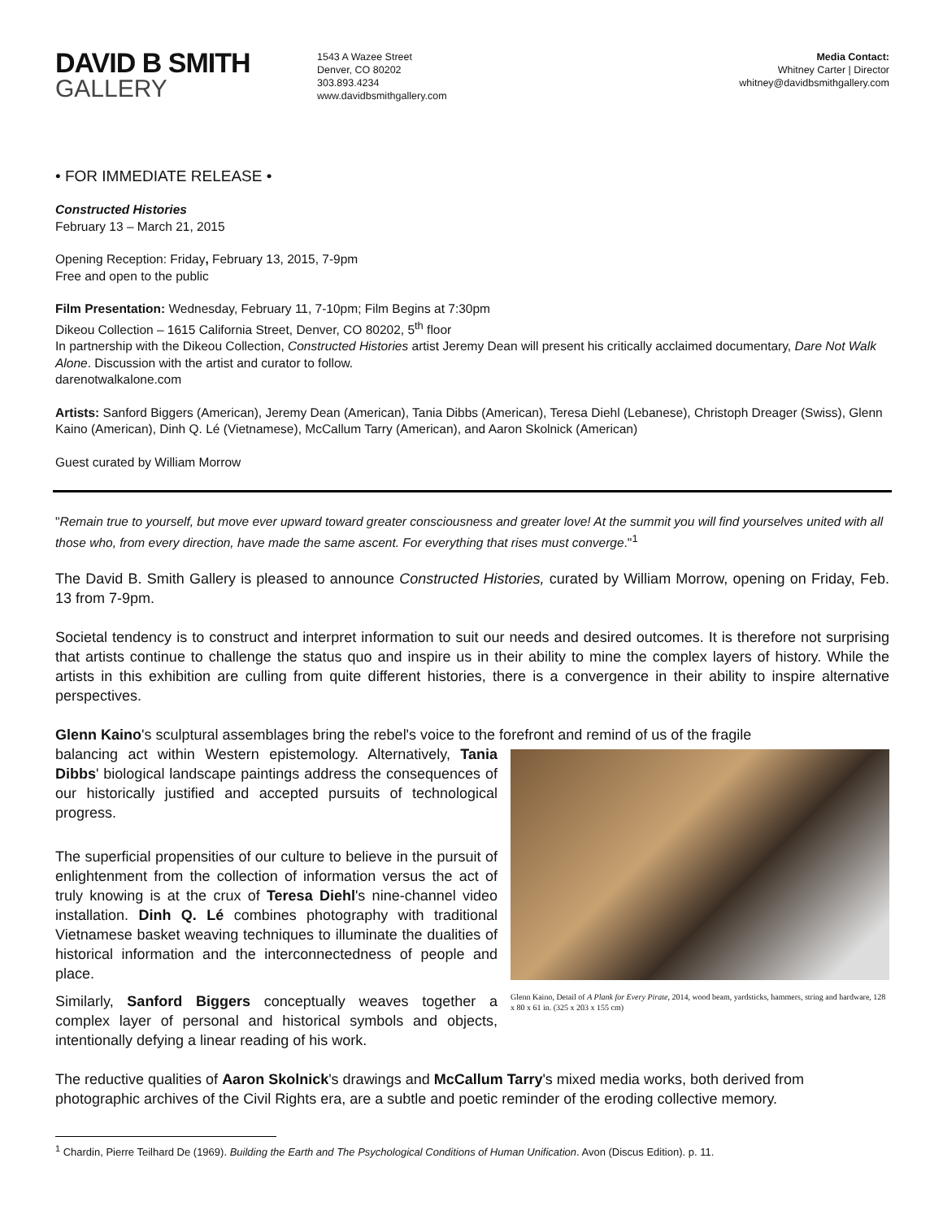DAVID B SMITH
GALLERY
1543 A Wazee Street
Denver, CO 80202
303.893.4234
www.davidbsmithgallery.com
Media Contact:
Whitney Carter | Director
whitney@davidbsmithgallery.com
• FOR IMMEDIATE RELEASE •
Constructed Histories
February 13 – March 21, 2015
Opening Reception: Friday, February 13, 2015, 7-9pm
Free and open to the public
Film Presentation: Wednesday, February 11, 7-10pm; Film Begins at 7:30pm
Dikeou Collection – 1615 California Street, Denver, CO 80202, 5<sup>th</sup> floor
In partnership with the Dikeou Collection, Constructed Histories artist Jeremy Dean will present his critically acclaimed documentary, Dare Not Walk Alone. Discussion with the artist and curator to follow.
darenotwalkalone.com
Artists: Sanford Biggers (American), Jeremy Dean (American), Tania Dibbs (American), Teresa Diehl (Lebanese), Christoph Dreager (Swiss), Glenn Kaino (American), Dinh Q. Lé (Vietnamese), McCallum Tarry (American), and Aaron Skolnick (American)
Guest curated by William Morrow
"Remain true to yourself, but move ever upward toward greater consciousness and greater love! At the summit you will find yourselves united with all those who, from every direction, have made the same ascent. For everything that rises must converge."<sup>1</sup>
The David B. Smith Gallery is pleased to announce Constructed Histories, curated by William Morrow, opening on Friday, Feb. 13 from 7-9pm.
Societal tendency is to construct and interpret information to suit our needs and desired outcomes. It is therefore not surprising that artists continue to challenge the status quo and inspire us in their ability to mine the complex layers of history. While the artists in this exhibition are culling from quite different histories, there is a convergence in their ability to inspire alternative perspectives.
Glenn Kaino's sculptural assemblages bring the rebel's voice to the forefront and remind of us of the fragile
Glenn Kaino, Detail of A Plank for Every Pirate, 2014, wood beam, yardsticks, hammers, string and hardware, 128 x 80 x 61 in. (325 x 203 x 155 cm)
balancing act within Western epistemology. Alternatively, Tania Dibbs' biological landscape paintings address the consequences of our historically justified and accepted pursuits of technological progress.
The superficial propensities of our culture to believe in the pursuit of enlightenment from the collection of information versus the act of truly knowing is at the crux of Teresa Diehl's nine-channel video installation. Dinh Q. Lé combines photography with traditional Vietnamese basket weaving techniques to illuminate the dualities of historical information and the interconnectedness of people and place.
Similarly, Sanford Biggers conceptually weaves together a complex layer of personal and historical symbols and objects, intentionally defying a linear reading of his work.
The reductive qualities of Aaron Skolnick's drawings and McCallum Tarry's mixed media works, both derived from photographic archives of the Civil Rights era, are a subtle and poetic reminder of the eroding collective memory.
<sup>1</sup> Chardin, Pierre Teilhard De (1969). Building the Earth and The Psychological Conditions of Human Unification. Avon (Discus Edition). p. 11.